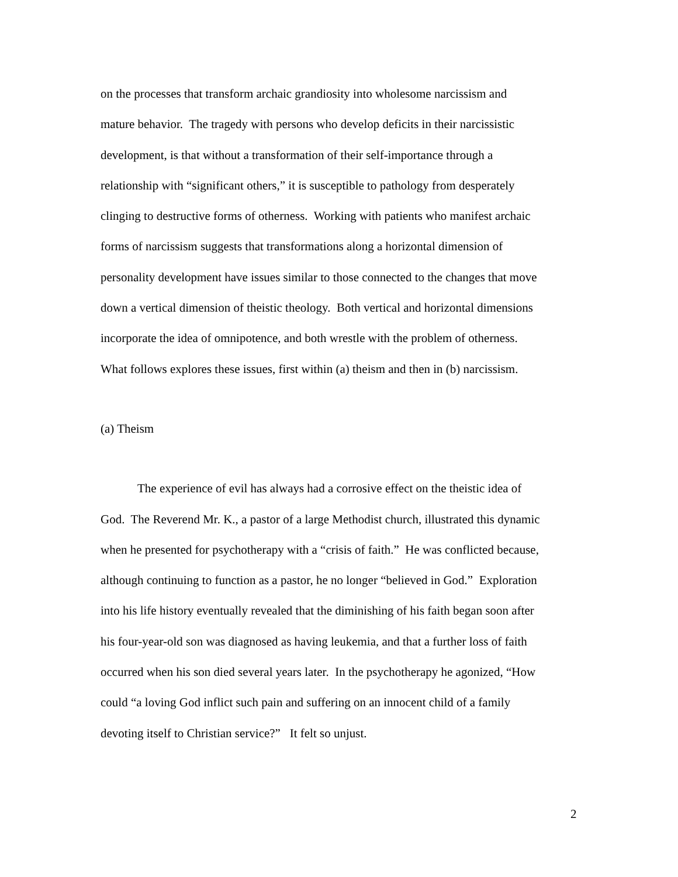on the processes that transform archaic grandiosity into wholesome narcissism and
mature behavior. The tragedy with persons who develop deficits in their narcissistic
development, is that without a transformation of their self-importance through a
relationship with “significant others,” it is susceptible to pathology from desperately
clinging to destructive forms of otherness. Working with patients who manifest archaic
forms of narcissism suggests that transformations along a horizontal dimension of
personality development have issues similar to those connected to the changes that move
down a vertical dimension of theistic theology. Both vertical and horizontal dimensions
incorporate the idea of omnipotence, and both wrestle with the problem of otherness.
What follows explores these issues, first within (a) theism and then in (b) narcissism.
(a) Theism
The experience of evil has always had a corrosive effect on the theistic idea of
God. The Reverend Mr. K., a pastor of a large Methodist church, illustrated this dynamic
when he presented for psychotherapy with a “crisis of faith.” He was conflicted because,
although continuing to function as a pastor, he no longer “believed in God.” Exploration
into his life history eventually revealed that the diminishing of his faith began soon after
his four-year-old son was diagnosed as having leukemia, and that a further loss of faith
occurred when his son died several years later. In the psychotherapy he agonized, “How
could “a loving God inflict such pain and suffering on an innocent child of a family
devoting itself to Christian service?” It felt so unjust.
2